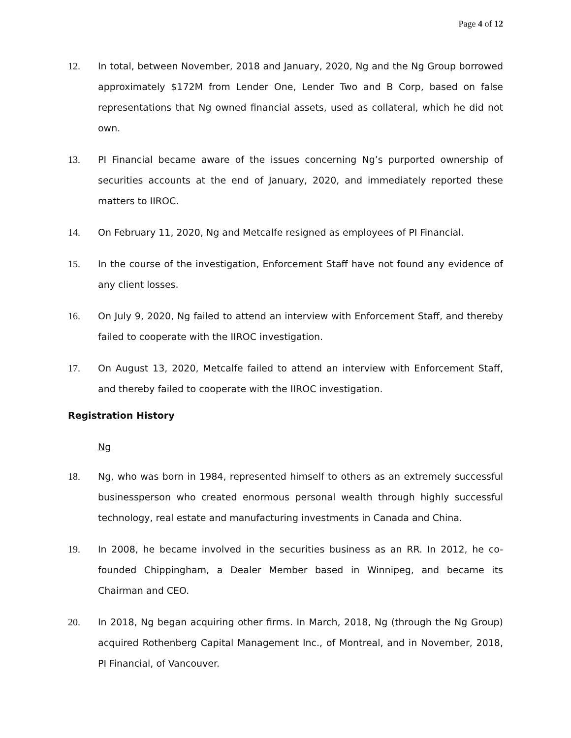Page 4 of 12
12. In total, between November, 2018 and January, 2020, Ng and the Ng Group borrowed approximately $172M from Lender One, Lender Two and B Corp, based on false representations that Ng owned financial assets, used as collateral, which he did not own.
13. PI Financial became aware of the issues concerning Ng’s purported ownership of securities accounts at the end of January, 2020, and immediately reported these matters to IIROC.
14. On February 11, 2020, Ng and Metcalfe resigned as employees of PI Financial.
15. In the course of the investigation, Enforcement Staff have not found any evidence of any client losses.
16. On July 9, 2020, Ng failed to attend an interview with Enforcement Staff, and thereby failed to cooperate with the IIROC investigation.
17. On August 13, 2020, Metcalfe failed to attend an interview with Enforcement Staff, and thereby failed to cooperate with the IIROC investigation.
Registration History
Ng
18. Ng, who was born in 1984, represented himself to others as an extremely successful businessperson who created enormous personal wealth through highly successful technology, real estate and manufacturing investments in Canada and China.
19. In 2008, he became involved in the securities business as an RR. In 2012, he co-founded Chippingham, a Dealer Member based in Winnipeg, and became its Chairman and CEO.
20. In 2018, Ng began acquiring other firms. In March, 2018, Ng (through the Ng Group) acquired Rothenberg Capital Management Inc., of Montreal, and in November, 2018, PI Financial, of Vancouver.